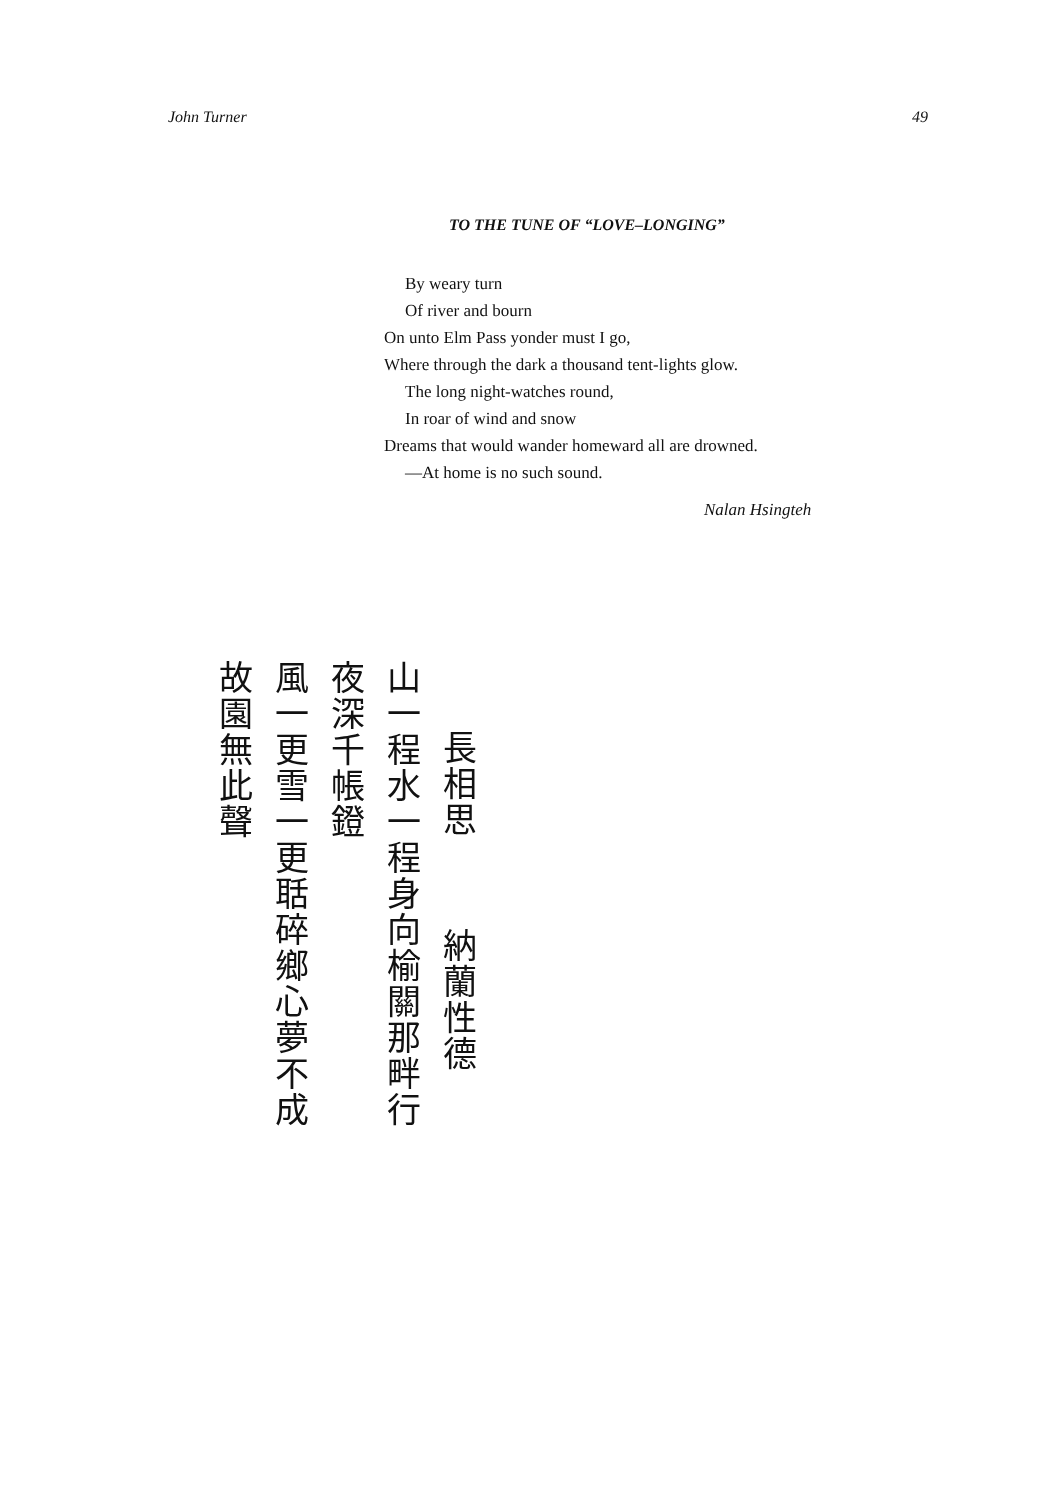John Turner 49
TO THE TUNE OF “LOVE–LONGING”
By weary turn
Of river and bourn
On unto Elm Pass yonder must I go,
Where through the dark a thousand tent-lights glow.
The long night-watches round,
In roar of wind and snow
Dreams that would wander homeward all are drowned.
—At home is no such sound.
Nalan Hsingteh
長相思 納蘭性德
山一程水一程身向榆關那畔行
夜深千帳鐙
風一更雪一更聒碎鄉心夢不成
故園無此聲